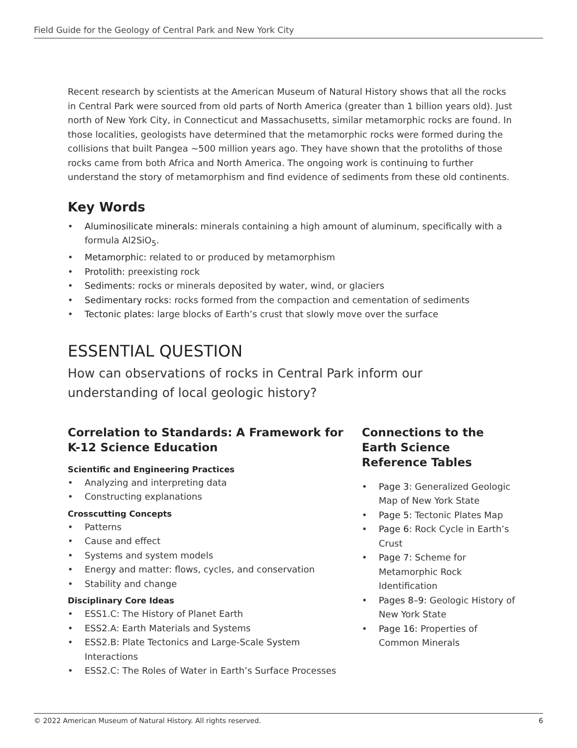Field Guide for the Geology of Central Park and New York City
Recent research by scientists at the American Museum of Natural History shows that all the rocks in Central Park were sourced from old parts of North America (greater than 1 billion years old). Just north of New York City, in Connecticut and Massachusetts, similar metamorphic rocks are found. In those localities, geologists have determined that the metamorphic rocks were formed during the collisions that built Pangea ~500 million years ago. They have shown that the protoliths of those rocks came from both Africa and North America. The ongoing work is continuing to further understand the story of metamorphism and find evidence of sediments from these old continents.
Key Words
• Aluminosilicate minerals: minerals containing a high amount of aluminum, specifically with a formula Al2SiO<sub>5</sub>.
• Metamorphic: related to or produced by metamorphism
• Protolith: preexisting rock
• Sediments: rocks or minerals deposited by water, wind, or glaciers
• Sedimentary rocks: rocks formed from the compaction and cementation of sediments
• Tectonic plates: large blocks of Earth’s crust that slowly move over the surface
ESSENTIAL QUESTION
How can observations of rocks in Central Park inform our understanding of local geologic history?
Correlation to Standards: A Framework for K-12 Science Education
Scientific and Engineering Practices
• Analyzing and interpreting data
• Constructing explanations
Crosscutting Concepts
• Patterns
• Cause and effect
• Systems and system models
• Energy and matter: flows, cycles, and conservation
• Stability and change
Disciplinary Core Ideas
• ESS1.C: The History of Planet Earth
• ESS2.A: Earth Materials and Systems
• ESS2.B: Plate Tectonics and Large-Scale System Interactions
• ESS2.C: The Roles of Water in Earth’s Surface Processes
Connections to the Earth Science Reference Tables
• Page 3: Generalized Geologic Map of New York State
• Page 5: Tectonic Plates Map
• Page 6: Rock Cycle in Earth’s Crust
• Page 7: Scheme for Metamorphic Rock Identification
• Pages 8–9: Geologic History of New York State
• Page 16: Properties of Common Minerals
© 2022 American Museum of Natural History. All rights reserved. 6